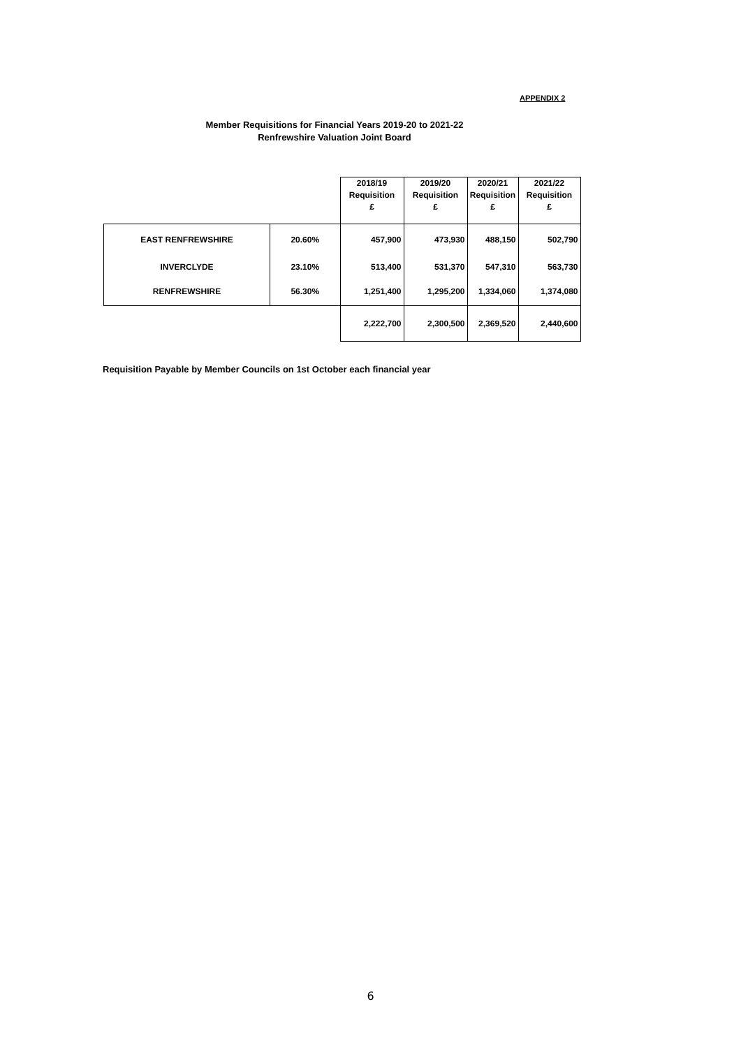APPENDIX 2
Member Requisitions for Financial Years 2019-20 to 2021-22
Renfrewshire Valuation Joint Board
| | | 2018/19 Requisition £ | 2019/20 Requisition £ | 2020/21 Requisition £ | 2021/22 Requisition £ |
| --- | --- | --- | --- | --- | --- |
| EAST RENFREWSHIRE | 20.60% | 457,900 | 473,930 | 488,150 | 502,790 |
| INVERCLYDE | 23.10% | 513,400 | 531,370 | 547,310 | 563,730 |
| RENFREWSHIRE | 56.30% | 1,251,400 | 1,295,200 | 1,334,060 | 1,374,080 |
| | | 2,222,700 | 2,300,500 | 2,369,520 | 2,440,600 |
Requisition Payable by Member Councils on 1st October each financial year
6